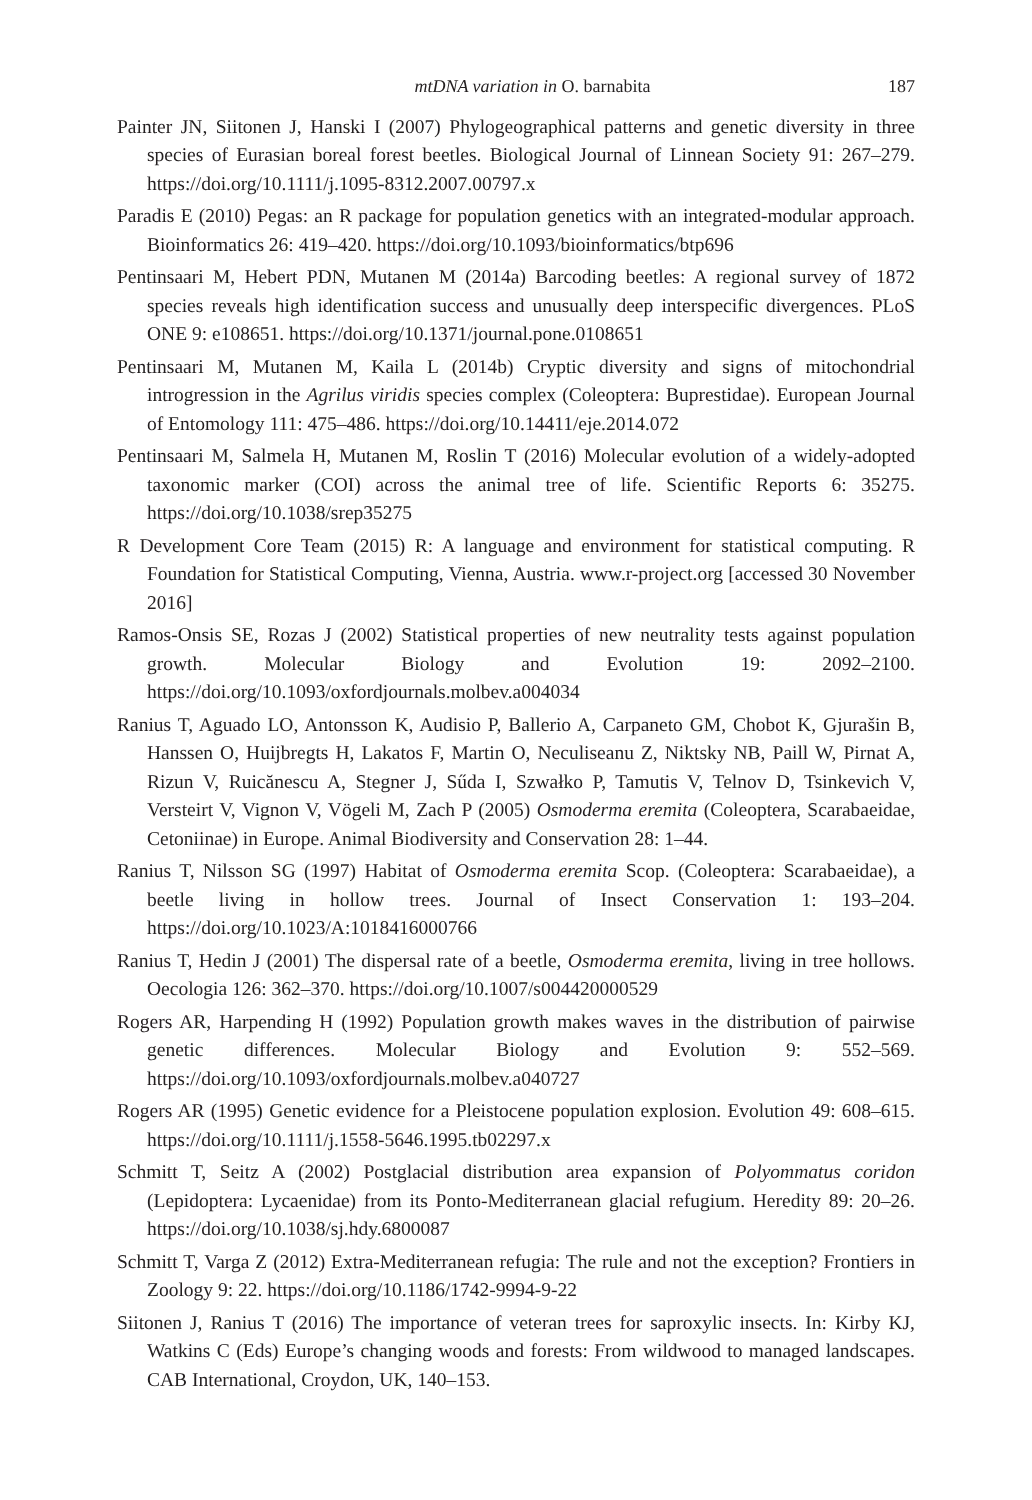mtDNA variation in O. barnabita 187
Painter JN, Siitonen J, Hanski I (2007) Phylogeographical patterns and genetic diversity in three species of Eurasian boreal forest beetles. Biological Journal of Linnean Society 91: 267–279. https://doi.org/10.1111/j.1095-8312.2007.00797.x
Paradis E (2010) Pegas: an R package for population genetics with an integrated-modular approach. Bioinformatics 26: 419–420. https://doi.org/10.1093/bioinformatics/btp696
Pentinsaari M, Hebert PDN, Mutanen M (2014a) Barcoding beetles: A regional survey of 1872 species reveals high identification success and unusually deep interspecific divergences. PLoS ONE 9: e108651. https://doi.org/10.1371/journal.pone.0108651
Pentinsaari M, Mutanen M, Kaila L (2014b) Cryptic diversity and signs of mitochondrial introgression in the Agrilus viridis species complex (Coleoptera: Buprestidae). European Journal of Entomology 111: 475–486. https://doi.org/10.14411/eje.2014.072
Pentinsaari M, Salmela H, Mutanen M, Roslin T (2016) Molecular evolution of a widely-adopted taxonomic marker (COI) across the animal tree of life. Scientific Reports 6: 35275. https://doi.org/10.1038/srep35275
R Development Core Team (2015) R: A language and environment for statistical computing. R Foundation for Statistical Computing, Vienna, Austria. www.r-project.org [accessed 30 November 2016]
Ramos-Onsis SE, Rozas J (2002) Statistical properties of new neutrality tests against population growth. Molecular Biology and Evolution 19: 2092–2100. https://doi.org/10.1093/oxfordjournals.molbev.a004034
Ranius T, Aguado LO, Antonsson K, Audisio P, Ballerio A, Carpaneto GM, Chobot K, Gjurašin B, Hanssen O, Huijbregts H, Lakatos F, Martin O, Neculiseanu Z, Niktsky NB, Paill W, Pirnat A, Rizun V, Ruicănescu A, Stegner J, Sűda I, Szwałko P, Tamutis V, Telnov D, Tsinkevich V, Versteirt V, Vignon V, Vögeli M, Zach P (2005) Osmoderma eremita (Coleoptera, Scarabaeidae, Cetoniinae) in Europe. Animal Biodiversity and Conservation 28: 1–44.
Ranius T, Nilsson SG (1997) Habitat of Osmoderma eremita Scop. (Coleoptera: Scarabaeidae), a beetle living in hollow trees. Journal of Insect Conservation 1: 193–204. https://doi.org/10.1023/A:1018416000766
Ranius T, Hedin J (2001) The dispersal rate of a beetle, Osmoderma eremita, living in tree hollows. Oecologia 126: 362–370. https://doi.org/10.1007/s004420000529
Rogers AR, Harpending H (1992) Population growth makes waves in the distribution of pairwise genetic differences. Molecular Biology and Evolution 9: 552–569. https://doi.org/10.1093/oxfordjournals.molbev.a040727
Rogers AR (1995) Genetic evidence for a Pleistocene population explosion. Evolution 49: 608–615. https://doi.org/10.1111/j.1558-5646.1995.tb02297.x
Schmitt T, Seitz A (2002) Postglacial distribution area expansion of Polyommatus coridon (Lepidoptera: Lycaenidae) from its Ponto-Mediterranean glacial refugium. Heredity 89: 20–26. https://doi.org/10.1038/sj.hdy.6800087
Schmitt T, Varga Z (2012) Extra-Mediterranean refugia: The rule and not the exception? Frontiers in Zoology 9: 22. https://doi.org/10.1186/1742-9994-9-22
Siitonen J, Ranius T (2016) The importance of veteran trees for saproxylic insects. In: Kirby KJ, Watkins C (Eds) Europe’s changing woods and forests: From wildwood to managed landscapes. CAB International, Croydon, UK, 140–153.